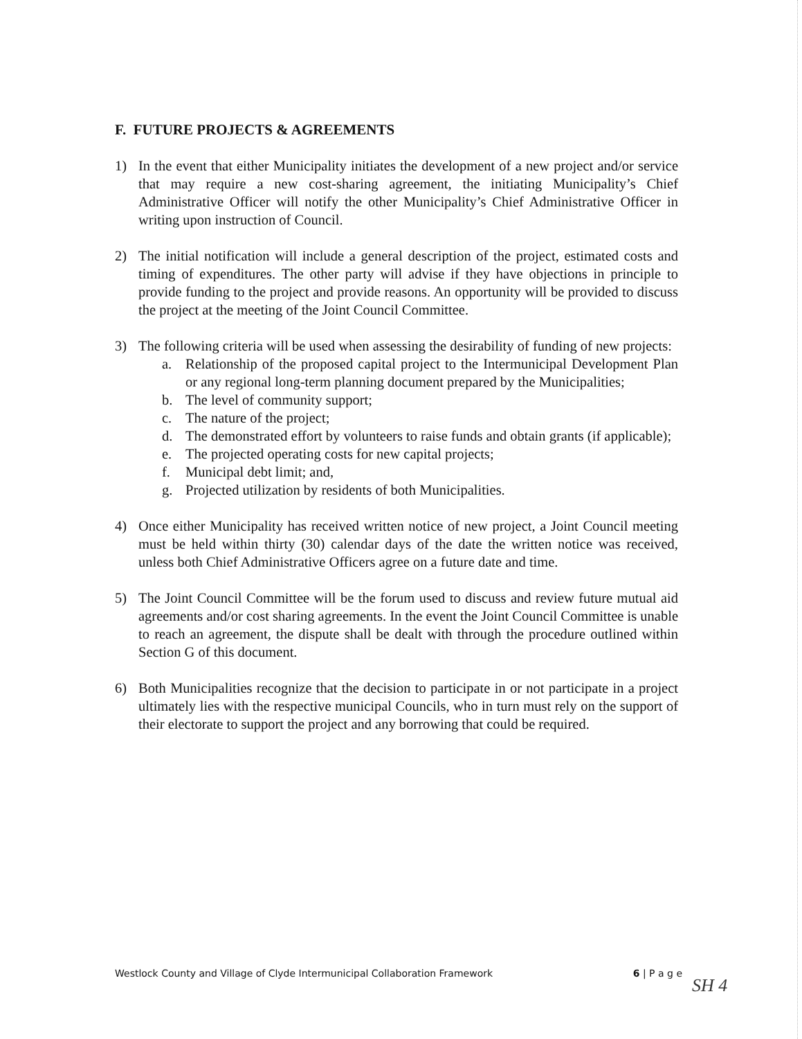F. FUTURE PROJECTS & AGREEMENTS
1) In the event that either Municipality initiates the development of a new project and/or service that may require a new cost-sharing agreement, the initiating Municipality’s Chief Administrative Officer will notify the other Municipality’s Chief Administrative Officer in writing upon instruction of Council.
2) The initial notification will include a general description of the project, estimated costs and timing of expenditures. The other party will advise if they have objections in principle to provide funding to the project and provide reasons. An opportunity will be provided to discuss the project at the meeting of the Joint Council Committee.
3) The following criteria will be used when assessing the desirability of funding of new projects:
a. Relationship of the proposed capital project to the Intermunicipal Development Plan or any regional long-term planning document prepared by the Municipalities;
b. The level of community support;
c. The nature of the project;
d. The demonstrated effort by volunteers to raise funds and obtain grants (if applicable);
e. The projected operating costs for new capital projects;
f. Municipal debt limit; and,
g. Projected utilization by residents of both Municipalities.
4) Once either Municipality has received written notice of new project, a Joint Council meeting must be held within thirty (30) calendar days of the date the written notice was received, unless both Chief Administrative Officers agree on a future date and time.
5) The Joint Council Committee will be the forum used to discuss and review future mutual aid agreements and/or cost sharing agreements. In the event the Joint Council Committee is unable to reach an agreement, the dispute shall be dealt with through the procedure outlined within Section G of this document.
6) Both Municipalities recognize that the decision to participate in or not participate in a project ultimately lies with the respective municipal Councils, who in turn must rely on the support of their electorate to support the project and any borrowing that could be required.
Westlock County and Village of Clyde Intermunicipal Collaboration Framework 6 | P a g e
SH 4